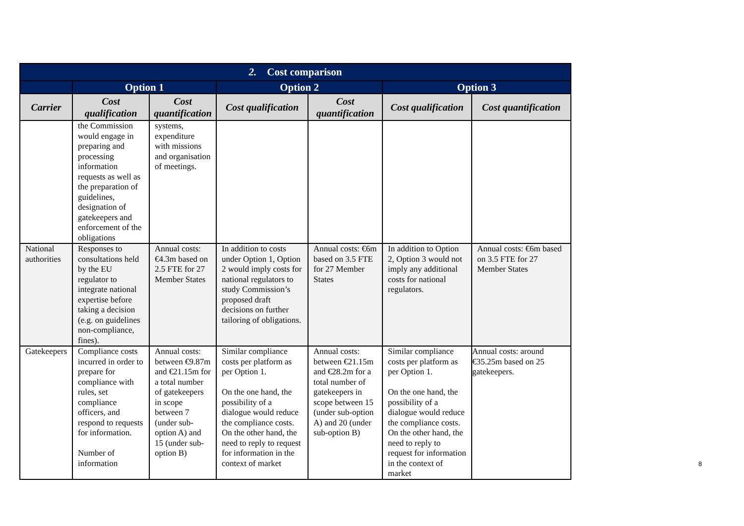| 2. Cost comparison | | | | | | |
| --- | --- | --- | --- | --- | --- | --- |
| | Option 1 | | Option 2 | | Option 3 | |
| Carrier | Cost qualification | Cost quantification | Cost qualification | Cost quantification | Cost qualification | Cost quantification |
| | the Commission would engage in preparing and processing information requests as well as the preparation of guidelines, designation of gatekeepers and enforcement of the obligations | systems, expenditure with missions and organisation of meetings. | | | | |
| National authorities | Responses to consultations held by the EU regulator to integrate national expertise before taking a decision (e.g. on guidelines non-compliance, fines). | Annual costs: €4.3m based on 2.5 FTE for 27 Member States | In addition to costs under Option 1, Option 2 would imply costs for national regulators to study Commission’s proposed draft decisions on further tailoring of obligations. | Annual costs: €6m based on 3.5 FTE for 27 Member States | In addition to Option 2, Option 3 would not imply any additional costs for national regulators. | Annual costs: €6m based on 3.5 FTE for 27 Member States |
| Gatekeepers | Compliance costs incurred in order to prepare for compliance with rules, set compliance officers, and respond to requests for information. Number of information | Annual costs: between €9.87m and €21.15m for a total number of gatekeepers in scope between 7 (under sub-option A) and 15 (under sub-option B) | Similar compliance costs per platform as per Option 1. On the one hand, the possibility of a dialogue would reduce the compliance costs. On the other hand, the need to reply to request for information in the context of market | Annual costs: between €21.15m and €28.2m for a total number of gatekeepers in scope between 15 (under sub-option A) and 20 (under sub-option B) | Similar compliance costs per platform as per Option 1. On the one hand, the possibility of a dialogue would reduce the compliance costs. On the other hand, the need to reply to request for information in the context of market | Annual costs: around €35.25m based on 25 gatekeepers. |
8